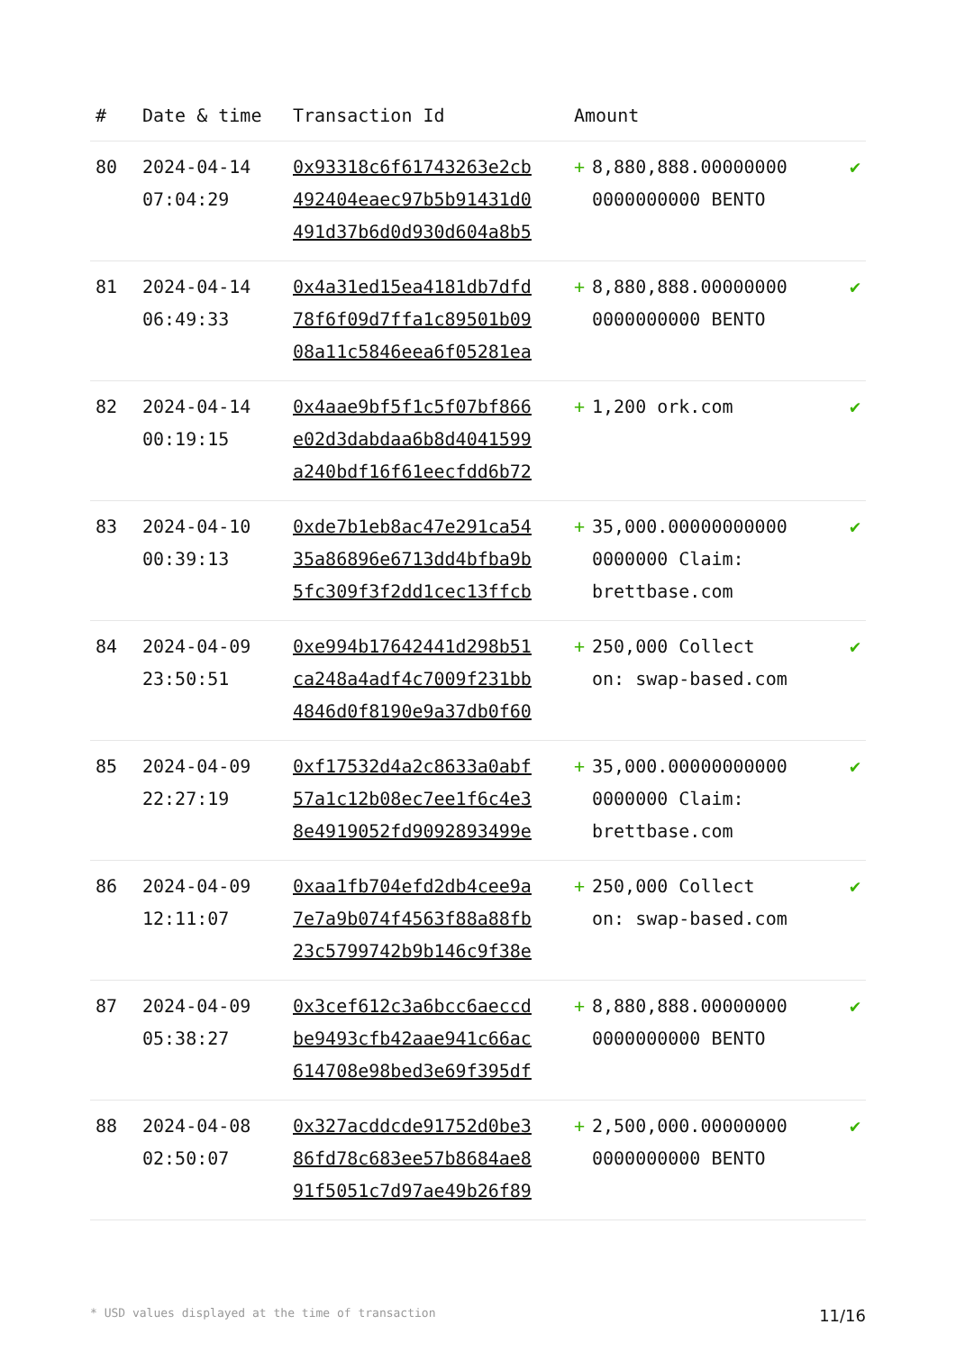| # | Date & time | Transaction Id | Amount | | |
| --- | --- | --- | --- | --- | --- |
| 80 | 2024-04-14 07:04:29 | 0x93318c6f61743263e2cb 492404eaec97b5b91431d0 491d37b6d0d930d604a8b5 | + | 8,880,888.00000000 0000000000 BENTO | ✔ |
| 81 | 2024-04-14 06:49:33 | 0x4a31ed15ea4181db7dfd 78f6f09d7ffa1c89501b09 08a11c5846eea6f05281ea | + | 8,880,888.00000000 0000000000 BENTO | ✔ |
| 82 | 2024-04-14 00:19:15 | 0x4aae9bf5f1c5f07bf866 e02d3dabdaa6b8d4041599 a240bdf16f61eecfdd6b72 | + | 1,200 ork.com | ✔ |
| 83 | 2024-04-10 00:39:13 | 0xde7b1eb8ac47e291ca54 35a86896e6713dd4bfba9b 5fc309f3f2dd1cec13ffcb | + | 35,000.00000000000 0000000 Claim: brettbase.com | ✔ |
| 84 | 2024-04-09 23:50:51 | 0xe994b17642441d298b51 ca248a4adf4c7009f231bb 4846d0f8190e9a37db0f60 | + | 250,000 Collect on: swap-based.com | ✔ |
| 85 | 2024-04-09 22:27:19 | 0xf17532d4a2c8633a0abf 57a1c12b08ec7ee1f6c4e3 8e4919052fd9092893499e | + | 35,000.00000000000 0000000 Claim: brettbase.com | ✔ |
| 86 | 2024-04-09 12:11:07 | 0xaa1fb704efd2db4cee9a 7e7a9b074f4563f88a88fb 23c5799742b9b146c9f38e | + | 250,000 Collect on: swap-based.com | ✔ |
| 87 | 2024-04-09 05:38:27 | 0x3cef612c3a6bcc6aeccd be9493cfb42aae941c66ac 614708e98bed3e69f395df | + | 8,880,888.00000000 0000000000 BENTO | ✔ |
| 88 | 2024-04-08 02:50:07 | 0x327acddcde91752d0be3 86fd78c683ee57b8684ae8 91f5051c7d97ae49b26f89 | + | 2,500,000.00000000 0000000000 BENTO | ✔ |
* USD values displayed at the time of transaction 11/16